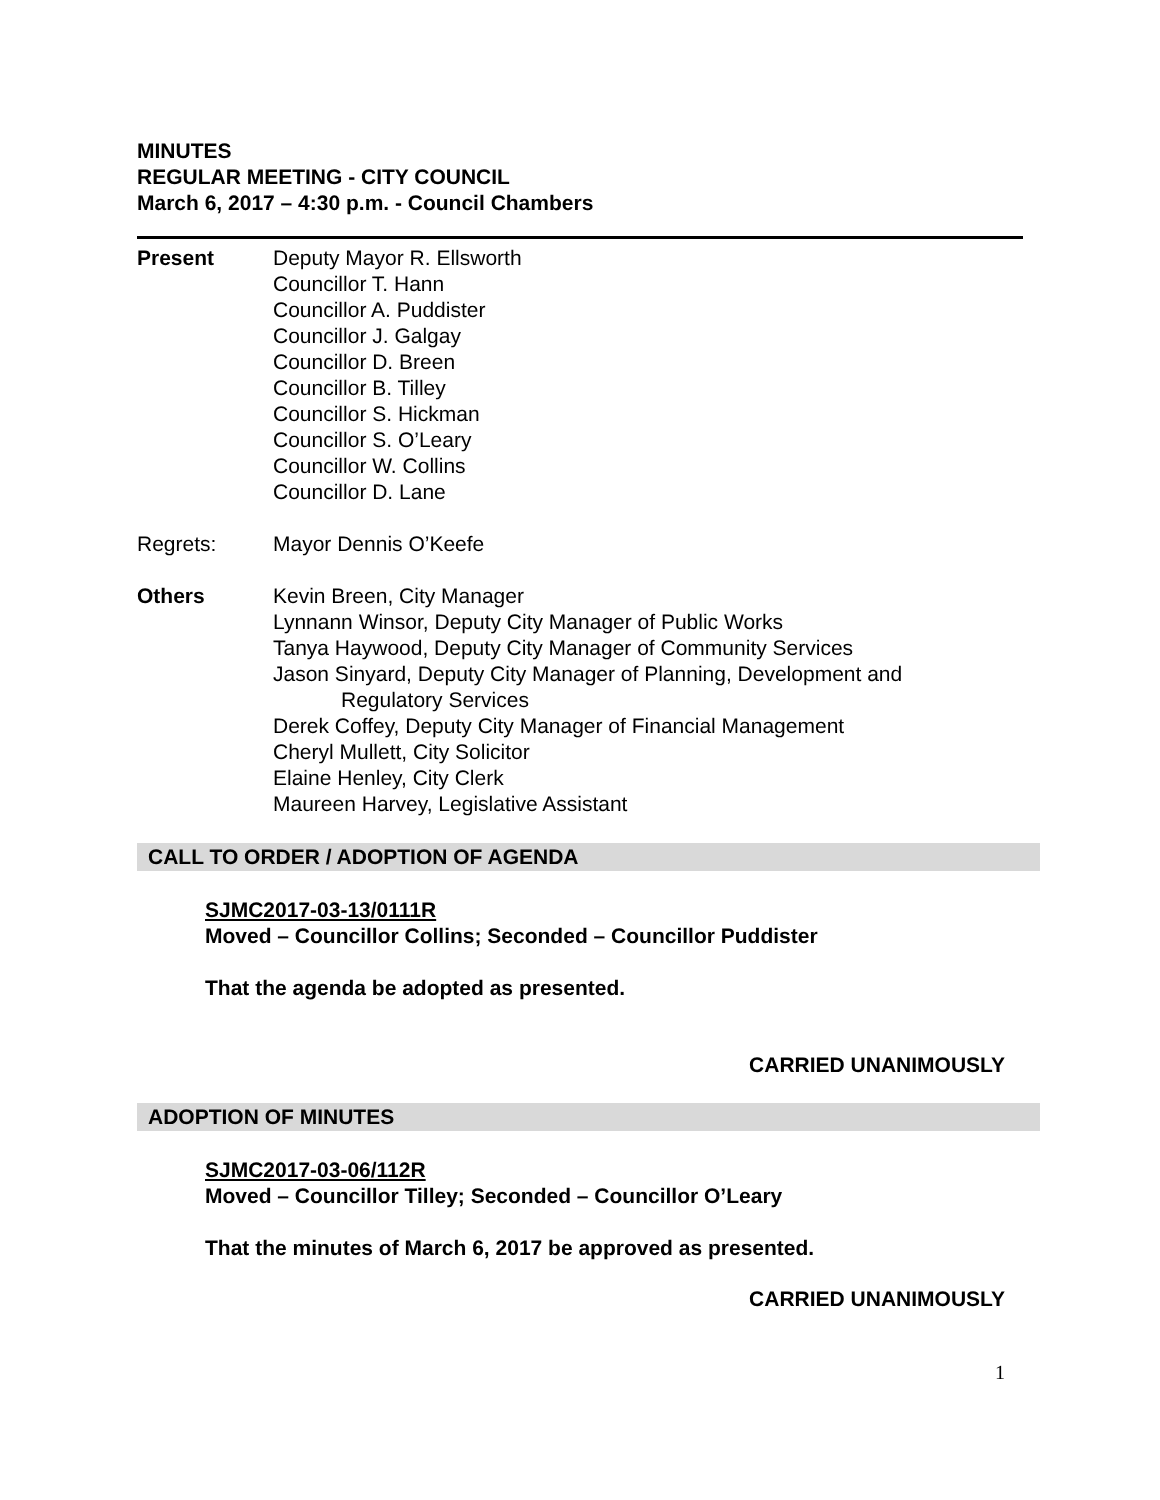MINUTES
REGULAR MEETING - CITY COUNCIL
March 6, 2017 – 4:30 p.m. - Council Chambers
Present Deputy Mayor R. Ellsworth
Councillor T. Hann
Councillor A. Puddister
Councillor J. Galgay
Councillor D. Breen
Councillor B. Tilley
Councillor S. Hickman
Councillor S. O’Leary
Councillor W. Collins
Councillor D. Lane
Regrets: Mayor Dennis O’Keefe
Others Kevin Breen, City Manager
Lynnann Winsor, Deputy City Manager of Public Works
Tanya Haywood, Deputy City Manager of Community Services
Jason Sinyard, Deputy City Manager of Planning, Development and
Regulatory Services
Derek Coffey, Deputy City Manager of Financial Management
Cheryl Mullett, City Solicitor
Elaine Henley, City Clerk
Maureen Harvey, Legislative Assistant
CALL TO ORDER / ADOPTION OF AGENDA
SJMC2017-03-13/0111R
Moved – Councillor Collins; Seconded – Councillor Puddister
That the agenda be adopted as presented.
CARRIED UNANIMOUSLY
ADOPTION OF MINUTES
SJMC2017-03-06/112R
Moved – Councillor Tilley; Seconded – Councillor O’Leary
That the minutes of March 6, 2017 be approved as presented.
CARRIED UNANIMOUSLY
1